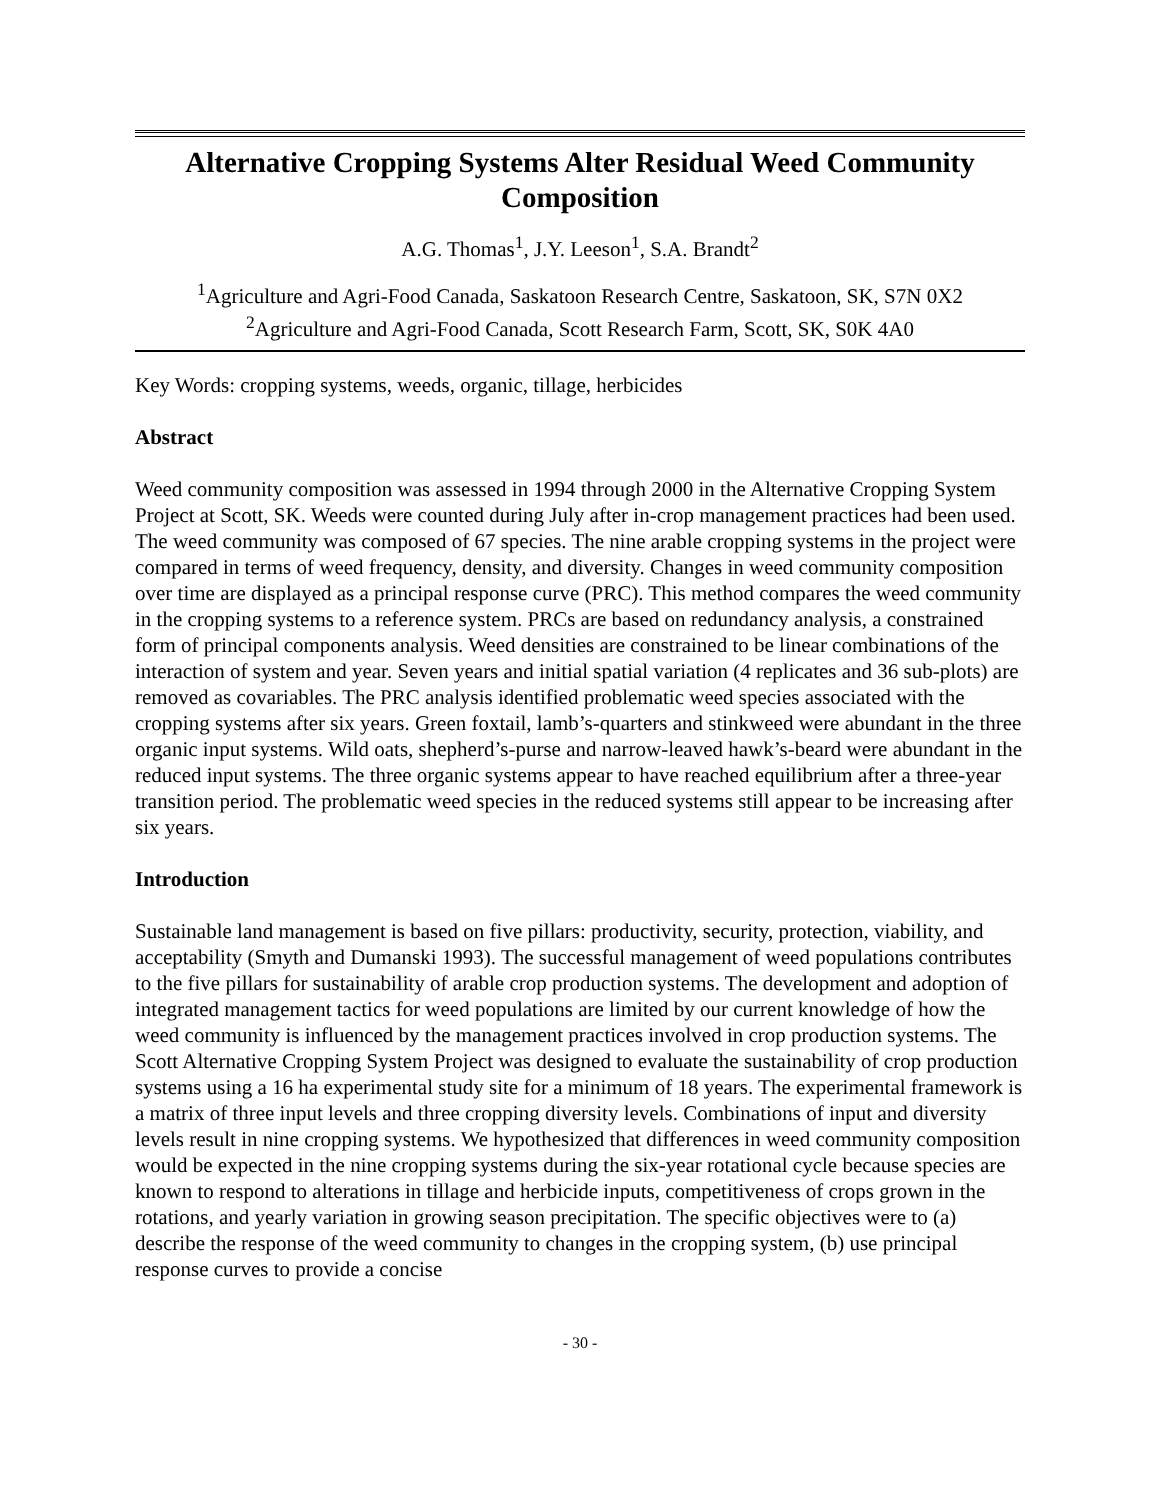Alternative Cropping Systems Alter Residual Weed Community Composition
A.G. Thomas<sup>1</sup>, J.Y. Leeson<sup>1</sup>, S.A. Brandt<sup>2</sup>
<sup>1</sup> Agriculture and Agri-Food Canada, Saskatoon Research Centre, Saskatoon, SK, S7N 0X2
<sup>2</sup> Agriculture and Agri-Food Canada, Scott Research Farm, Scott, SK, S0K 4A0
Key Words: cropping systems, weeds, organic, tillage, herbicides
Abstract
Weed community composition was assessed in 1994 through 2000 in the Alternative Cropping System Project at Scott, SK. Weeds were counted during July after in-crop management practices had been used. The weed community was composed of 67 species. The nine arable cropping systems in the project were compared in terms of weed frequency, density, and diversity. Changes in weed community composition over time are displayed as a principal response curve (PRC). This method compares the weed community in the cropping systems to a reference system. PRCs are based on redundancy analysis, a constrained form of principal components analysis. Weed densities are constrained to be linear combinations of the interaction of system and year. Seven years and initial spatial variation (4 replicates and 36 sub-plots) are removed as covariables. The PRC analysis identified problematic weed species associated with the cropping systems after six years. Green foxtail, lamb’s-quarters and stinkweed were abundant in the three organic input systems. Wild oats, shepherd’s-purse and narrow-leaved hawk’s-beard were abundant in the reduced input systems. The three organic systems appear to have reached equilibrium after a three-year transition period. The problematic weed species in the reduced systems still appear to be increasing after six years.
Introduction
Sustainable land management is based on five pillars: productivity, security, protection, viability, and acceptability (Smyth and Dumanski 1993). The successful management of weed populations contributes to the five pillars for sustainability of arable crop production systems. The development and adoption of integrated management tactics for weed populations are limited by our current knowledge of how the weed community is influenced by the management practices involved in crop production systems. The Scott Alternative Cropping System Project was designed to evaluate the sustainability of crop production systems using a 16 ha experimental study site for a minimum of 18 years. The experimental framework is a matrix of three input levels and three cropping diversity levels. Combinations of input and diversity levels result in nine cropping systems. We hypothesized that differences in weed community composition would be expected in the nine cropping systems during the six-year rotational cycle because species are known to respond to alterations in tillage and herbicide inputs, competitiveness of crops grown in the rotations, and yearly variation in growing season precipitation. The specific objectives were to (a) describe the response of the weed community to changes in the cropping system, (b) use principal response curves to provide a concise
- 30 -